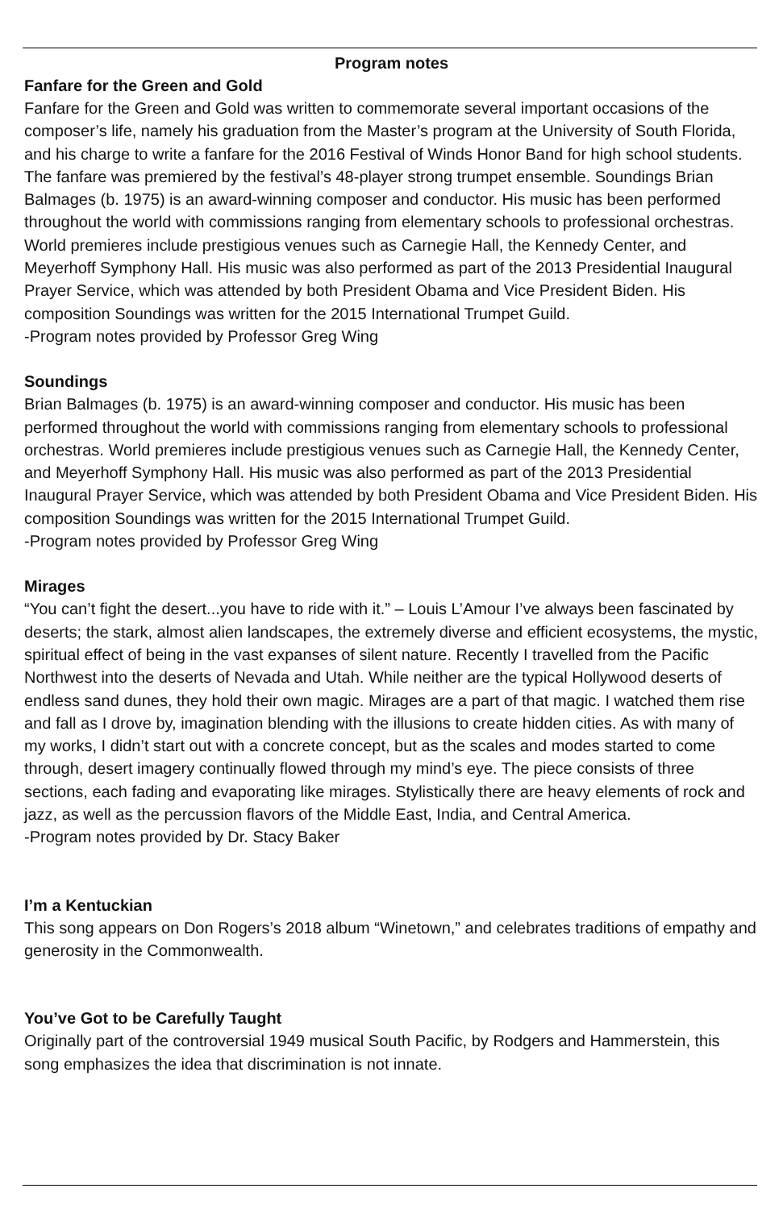Program notes
Fanfare for the Green and Gold
Fanfare for the Green and Gold was written to commemorate several important occasions of the composer’s life, namely his graduation from the Master’s program at the University of South Florida, and his charge to write a fanfare for the 2016 Festival of Winds Honor Band for high school students. The fanfare was premiered by the festival’s 48-player strong trumpet ensemble. Soundings Brian Balmages (b. 1975) is an award-winning composer and conductor. His music has been performed throughout the world with commissions ranging from elementary schools to professional orchestras. World premieres include prestigious venues such as Carnegie Hall, the Kennedy Center, and Meyerhoff Symphony Hall. His music was also performed as part of the 2013 Presidential Inaugural Prayer Service, which was attended by both President Obama and Vice President Biden. His composition Soundings was written for the 2015 International Trumpet Guild.
-Program notes provided by Professor Greg Wing
Soundings
Brian Balmages (b. 1975) is an award-winning composer and conductor. His music has been performed throughout the world with commissions ranging from elementary schools to professional orchestras. World premieres include prestigious venues such as Carnegie Hall, the Kennedy Center, and Meyerhoff Symphony Hall. His music was also performed as part of the 2013 Presidential Inaugural Prayer Service, which was attended by both President Obama and Vice President Biden. His composition Soundings was written for the 2015 International Trumpet Guild.
-Program notes provided by Professor Greg Wing
Mirages
“You can’t fight the desert...you have to ride with it.” – Louis L’Amour I’ve always been fascinated by deserts; the stark, almost alien landscapes, the extremely diverse and efficient ecosystems, the mystic, spiritual effect of being in the vast expanses of silent nature. Recently I travelled from the Pacific Northwest into the deserts of Nevada and Utah. While neither are the typical Hollywood deserts of endless sand dunes, they hold their own magic. Mirages are a part of that magic. I watched them rise and fall as I drove by, imagination blending with the illusions to create hidden cities. As with many of my works, I didn’t start out with a concrete concept, but as the scales and modes started to come through, desert imagery continually flowed through my mind’s eye. The piece consists of three sections, each fading and evaporating like mirages. Stylistically there are heavy elements of rock and jazz, as well as the percussion flavors of the Middle East, India, and Central America.
-Program notes provided by Dr. Stacy Baker
I’m a Kentuckian
This song appears on Don Rogers’s 2018 album “Winetown,” and celebrates traditions of empathy and generosity in the Commonwealth.
You’ve Got to be Carefully Taught
Originally part of the controversial 1949 musical South Pacific, by Rodgers and Hammerstein, this song emphasizes the idea that discrimination is not innate.